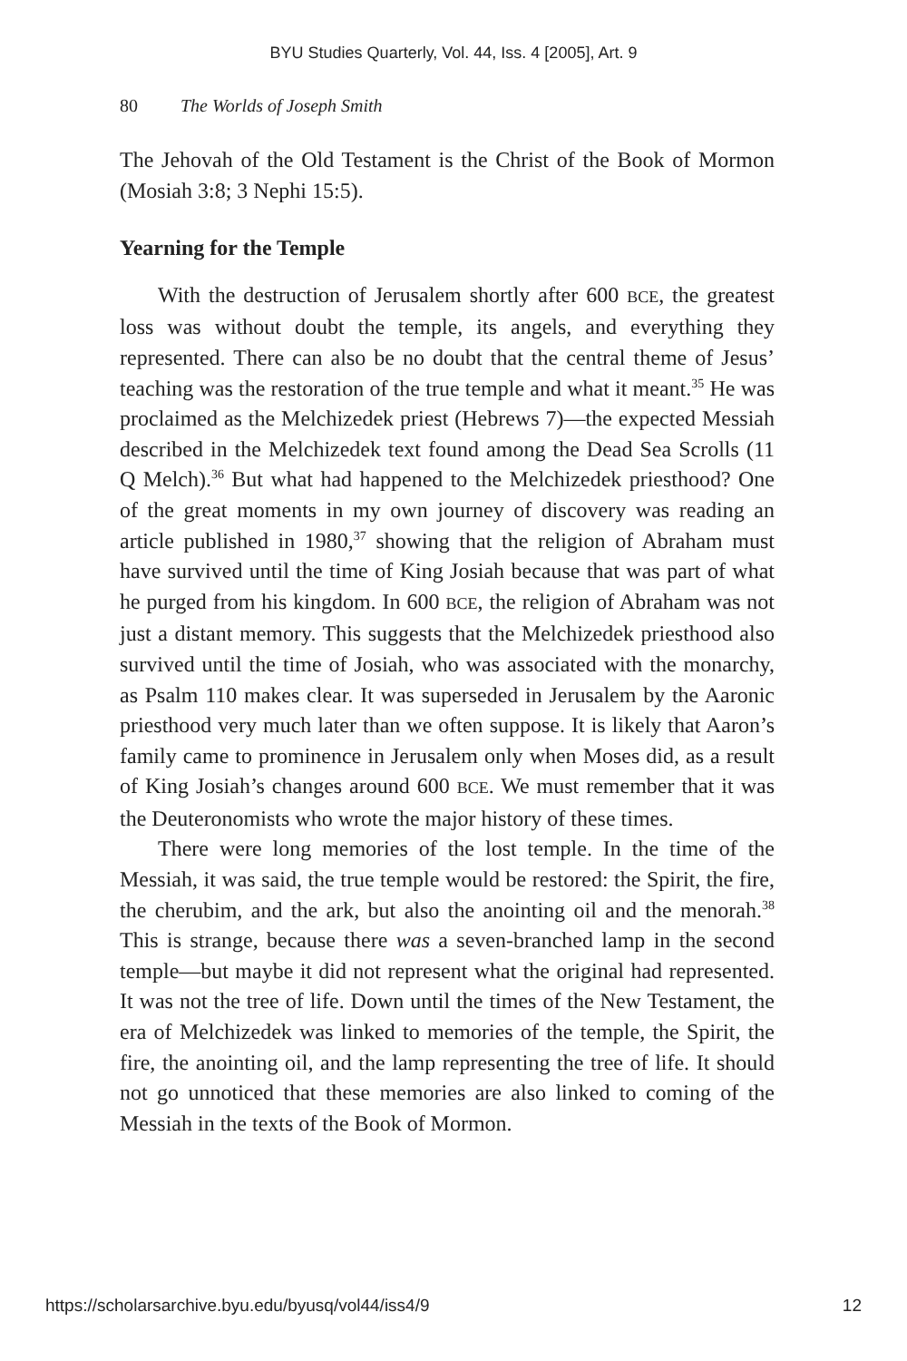BYU Studies Quarterly, Vol. 44, Iss. 4 [2005], Art. 9
80 The Worlds of Joseph Smith
The Jehovah of the Old Testament is the Christ of the Book of Mormon (Mosiah 3:8; 3 Nephi 15:5).
Yearning for the Temple
With the destruction of Jerusalem shortly after 600 BCE, the greatest loss was without doubt the temple, its angels, and everything they represented. There can also be no doubt that the central theme of Jesus’ teaching was the restoration of the true temple and what it meant.<sup>35</sup> He was proclaimed as the Melchizedek priest (Hebrews 7)—the expected Messiah described in the Melchizedek text found among the Dead Sea Scrolls (11 Q Melch).<sup>36</sup> But what had happened to the Melchizedek priesthood? One of the great moments in my own journey of discovery was reading an article published in 1980,<sup>37</sup> showing that the religion of Abraham must have survived until the time of King Josiah because that was part of what he purged from his kingdom. In 600 BCE, the religion of Abraham was not just a distant memory. This suggests that the Melchizedek priesthood also survived until the time of Josiah, who was associated with the monarchy, as Psalm 110 makes clear. It was superseded in Jerusalem by the Aaronic priesthood very much later than we often suppose. It is likely that Aaron’s family came to prominence in Jerusalem only when Moses did, as a result of King Josiah’s changes around 600 BCE. We must remember that it was the Deuteronomists who wrote the major history of these times.
There were long memories of the lost temple. In the time of the Messiah, it was said, the true temple would be restored: the Spirit, the fire, the cherubim, and the ark, but also the anointing oil and the menorah.<sup>38</sup> This is strange, because there was a seven-branched lamp in the second temple—but maybe it did not represent what the original had represented. It was not the tree of life. Down until the times of the New Testament, the era of Melchizedek was linked to memories of the temple, the Spirit, the fire, the anointing oil, and the lamp representing the tree of life. It should not go unnoticed that these memories are also linked to coming of the Messiah in the texts of the Book of Mormon.
https://scholarsarchive.byu.edu/byusq/vol44/iss4/9 12